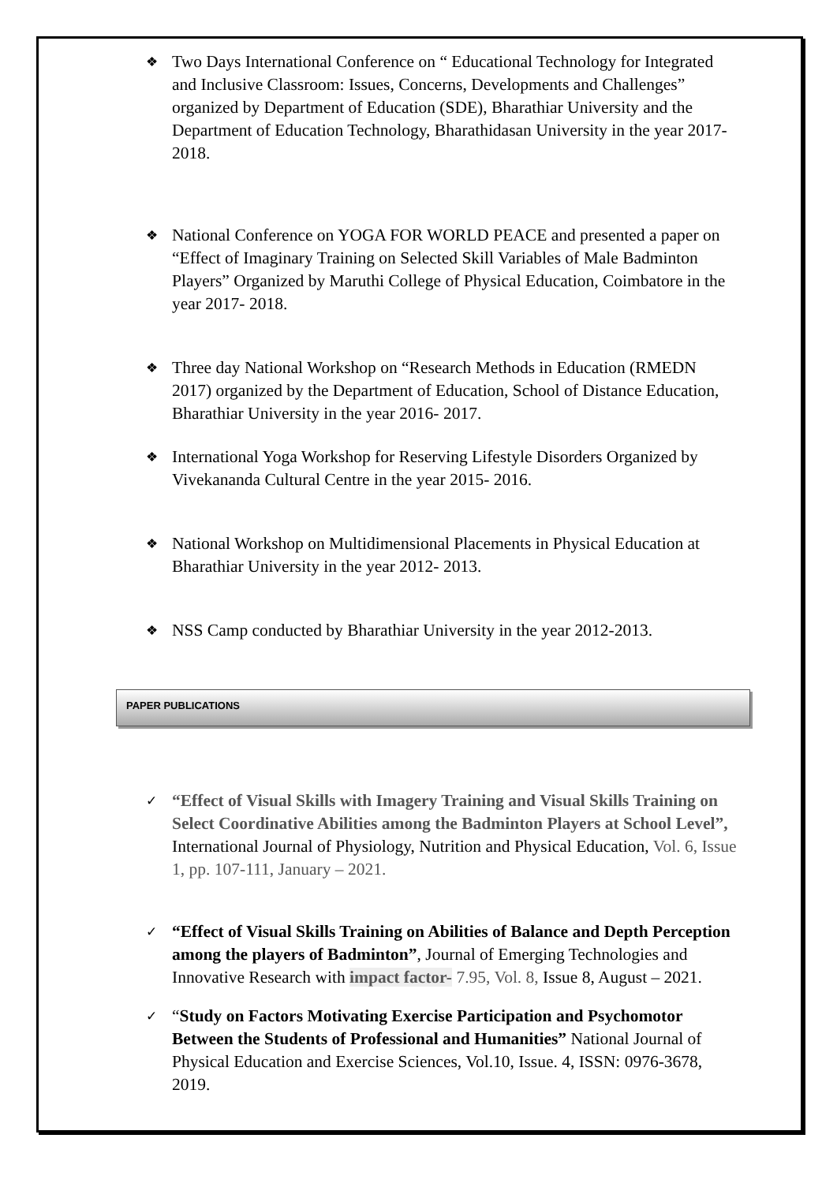❖ Two Days International Conference on “ Educational Technology for Integrated and Inclusive Classroom: Issues, Concerns, Developments and Challenges” organized by Department of Education (SDE), Bharathiar University and the Department of Education Technology, Bharathidasan University in the year 2017- 2018.
❖ National Conference on YOGA FOR WORLD PEACE and presented a paper on “Effect of Imaginary Training on Selected Skill Variables of Male Badminton Players” Organized by Maruthi College of Physical Education, Coimbatore in the year 2017- 2018.
❖ Three day National Workshop on “Research Methods in Education (RMEDN 2017) organized by the Department of Education, School of Distance Education, Bharathiar University in the year 2016- 2017.
❖ International Yoga Workshop for Reserving Lifestyle Disorders Organized by Vivekananda Cultural Centre in the year 2015- 2016.
❖ National Workshop on Multidimensional Placements in Physical Education at Bharathiar University in the year 2012- 2013.
❖ NSS Camp conducted by Bharathiar University in the year 2012-2013.
PAPER PUBLICATIONS
✓ “Effect of Visual Skills with Imagery Training and Visual Skills Training on Select Coordinative Abilities among the Badminton Players at School Level”, International Journal of Physiology, Nutrition and Physical Education, Vol. 6, Issue 1, pp. 107-111, January – 2021.
✓ “Effect of Visual Skills Training on Abilities of Balance and Depth Perception among the players of Badminton”, Journal of Emerging Technologies and Innovative Research with impact factor- 7.95, Vol. 8, Issue 8, August – 2021.
✓ “Study on Factors Motivating Exercise Participation and Psychomotor Between the Students of Professional and Humanities” National Journal of Physical Education and Exercise Sciences, Vol.10, Issue. 4, ISSN: 0976-3678, 2019.